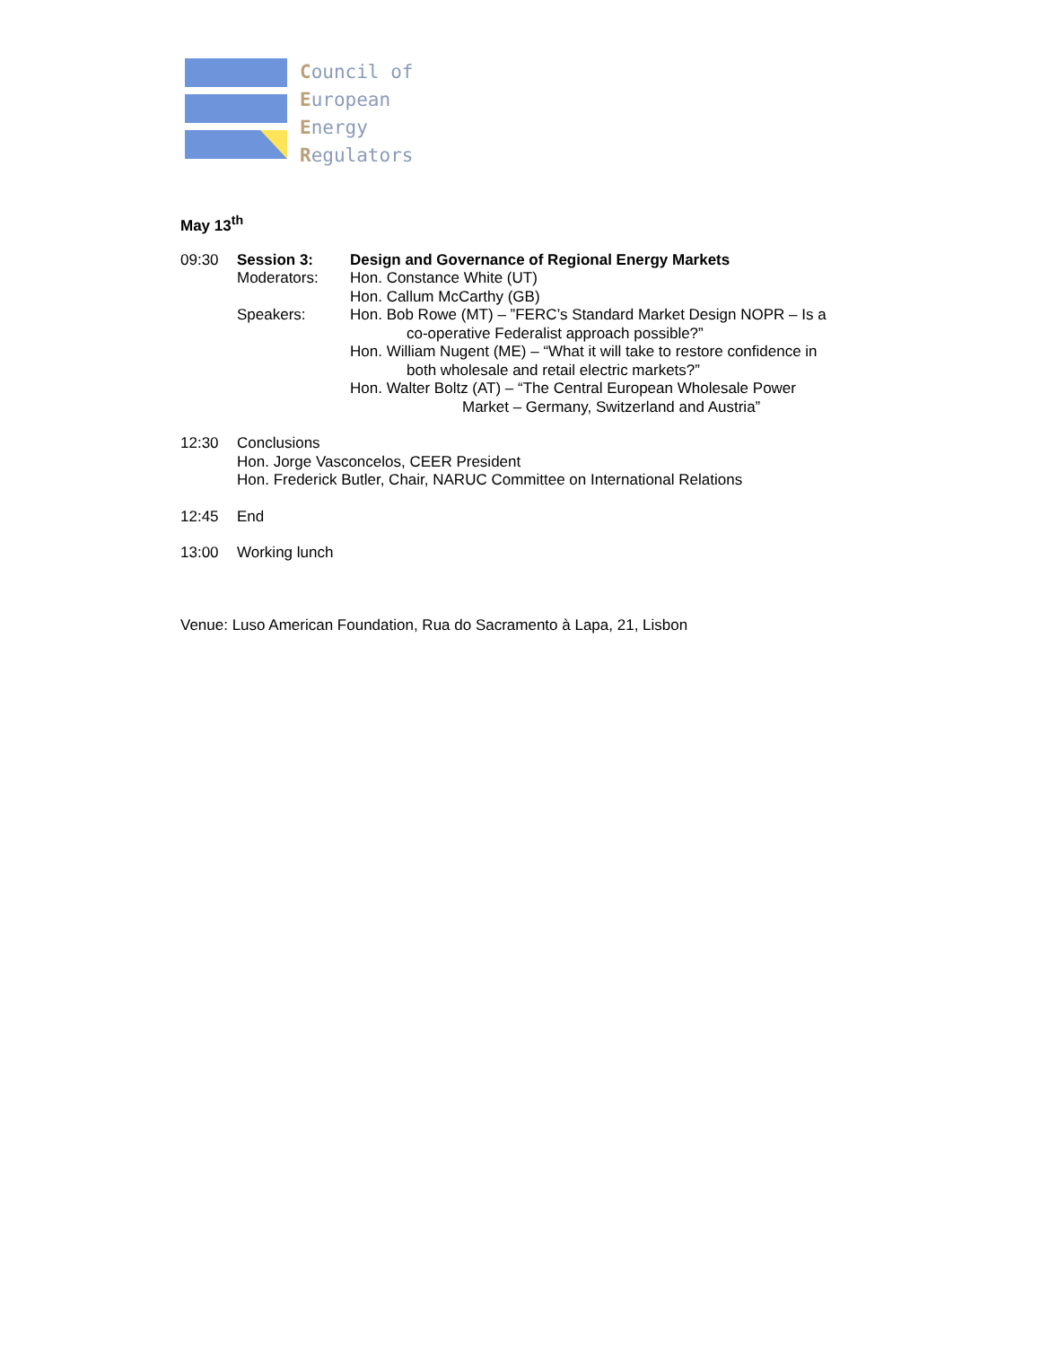Council of
European
Energy
Regulators
May 13<sup>th</sup>
09:30 Session 3: Design and Governance of Regional Energy Markets
Moderators: Hon. Constance White (UT)
Hon. Callum McCarthy (GB)
Speakers: Hon. Bob Rowe (MT) – ”FERC’s Standard Market Design NOPR – Is a
co-operative Federalist approach possible?”
Hon. William Nugent (ME) – “What it will take to restore confidence in
both wholesale and retail electric markets?”
Hon. Walter Boltz (AT) – “The Central European Wholesale Power
Market – Germany, Switzerland and Austria”
12:30 Conclusions
Hon. Jorge Vasconcelos, CEER President
Hon. Frederick Butler, Chair, NARUC Committee on International Relations
12:45 End
13:00 Working lunch
Venue: Luso American Foundation, Rua do Sacramento à Lapa, 21, Lisbon